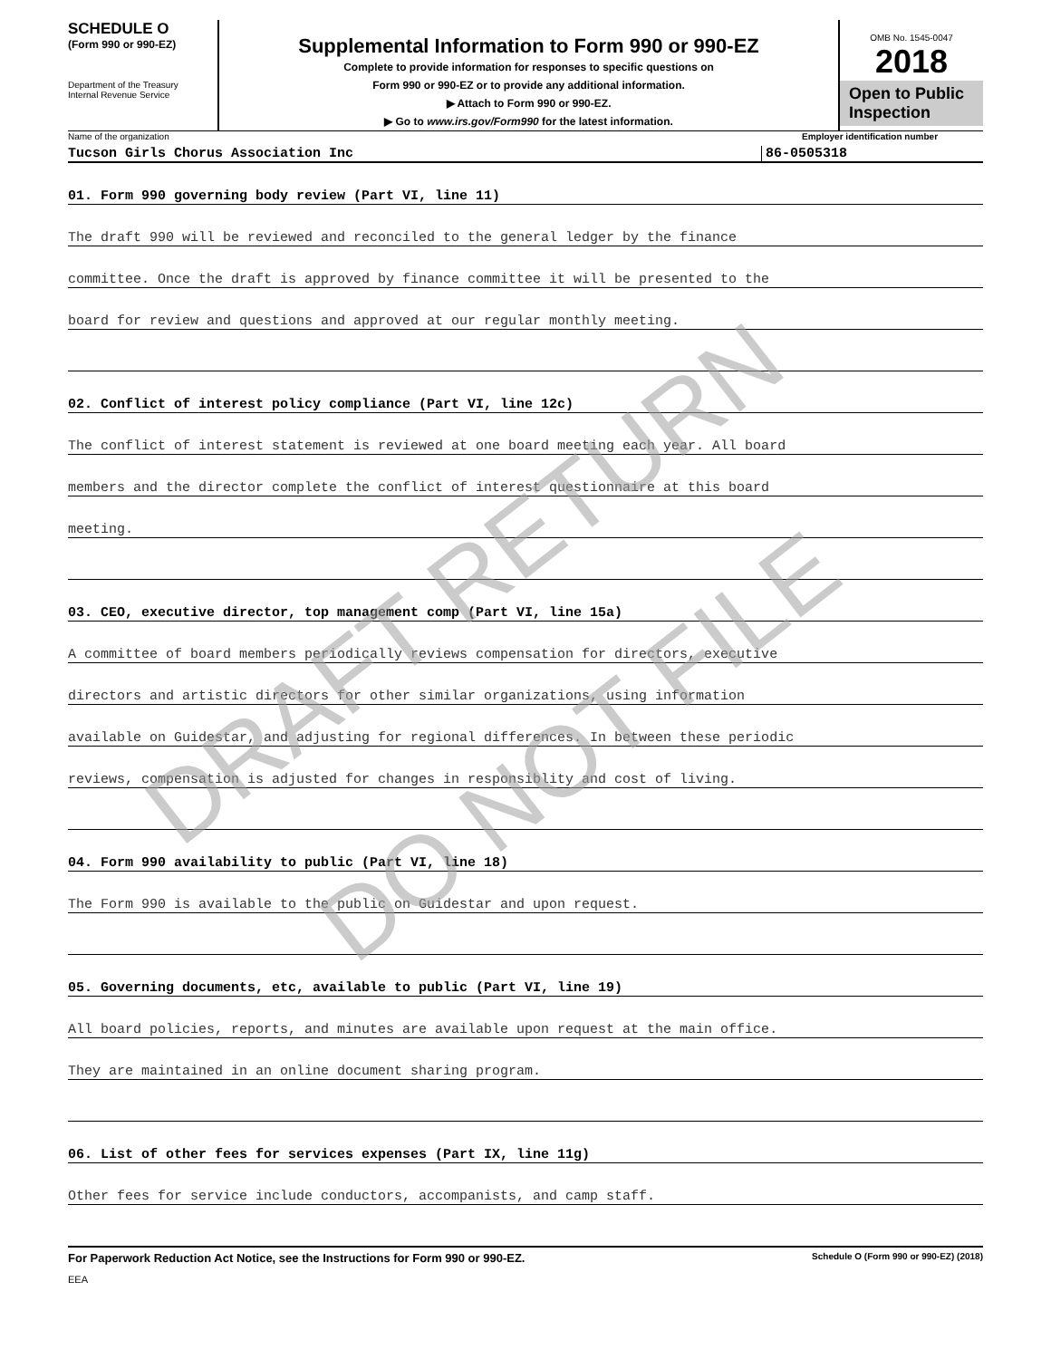SCHEDULE O
(Form 990 or 990-EZ)
Department of the Treasury
Internal Revenue Service
Supplemental Information to Form 990 or 990-EZ
Complete to provide information for responses to specific questions on
Form 990 or 990-EZ or to provide any additional information.
▶ Attach to Form 990 or 990-EZ.
▶ Go to www.irs.gov/Form990 for the latest information.
OMB No. 1545-0047
2018
Open to Public
Inspection
Name of the organization Employer identification number
Tucson Girls Chorus Association Inc 86-0505318
01. Form 990 governing body review (Part VI, line 11)
The draft 990 will be reviewed and reconciled to the general ledger by the finance
committee. Once the draft is approved by finance committee it will be presented to the
board for review and questions and approved at our regular monthly meeting.
02. Conflict of interest policy compliance (Part VI, line 12c)
The conflict of interest statement is reviewed at one board meeting each year. All board
members and the director complete the conflict of interest questionnaire at this board
meeting.
03. CEO, executive director, top management comp (Part VI, line 15a)
A committee of board members periodically reviews compensation for directors, executive
directors and artistic directors for other similar organizations, using information
available on Guidestar, and adjusting for regional differences. In between these periodic
reviews, compensation is adjusted for changes in responsiblity and cost of living.
04. Form 990 availability to public (Part VI, line 18)
The Form 990 is available to the public on Guidestar and upon request.
05. Governing documents, etc, available to public (Part VI, line 19)
All board policies, reports, and minutes are available upon request at the main office.
They are maintained in an online document sharing program.
06. List of other fees for services expenses (Part IX, line 11g)
Other fees for service include conductors, accompanists, and camp staff.
For Paperwork Reduction Act Notice, see the Instructions for Form 990 or 990-EZ. Schedule O (Form 990 or 990-EZ) (2018)
EEA
DRAFT RETURN
DO NOT FILE